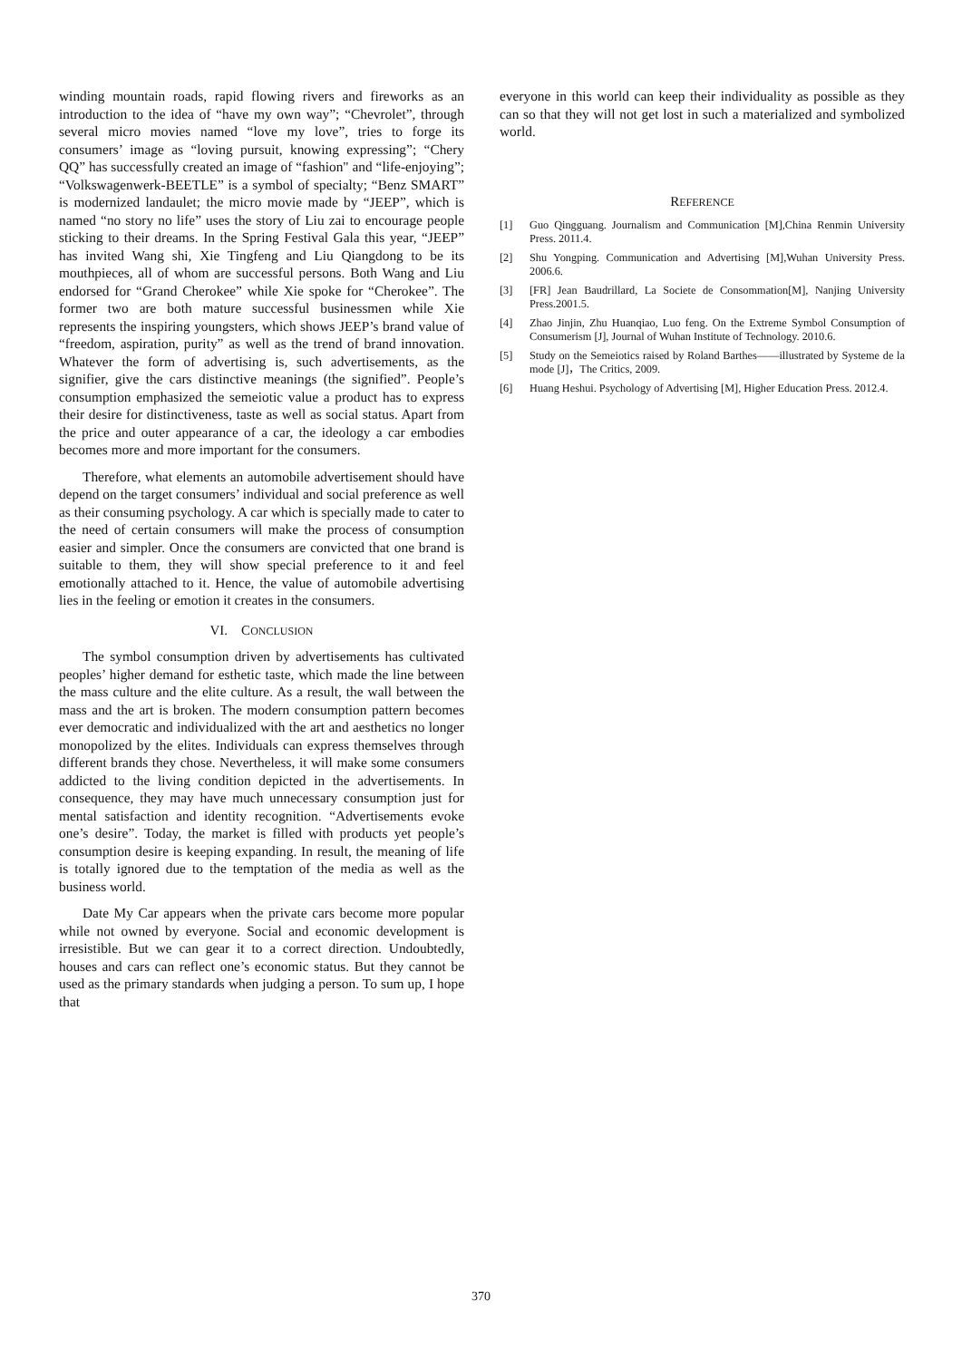winding mountain roads, rapid flowing rivers and fireworks as an introduction to the idea of “have my own way”; “Chevrolet”, through several micro movies named “love my love”, tries to forge its consumers’ image as “loving pursuit, knowing expressing”; “Chery QQ” has successfully created an image of “fashion" and “life-enjoying”; “Volkswagenwerk-BEETLE” is a symbol of specialty; “Benz SMART” is modernized landaulet; the micro movie made by “JEEP”, which is named “no story no life” uses the story of Liu zai to encourage people sticking to their dreams. In the Spring Festival Gala this year, “JEEP” has invited Wang shi, Xie Tingfeng and Liu Qiangdong to be its mouthpieces, all of whom are successful persons. Both Wang and Liu endorsed for “Grand Cherokee” while Xie spoke for “Cherokee”. The former two are both mature successful businessmen while Xie represents the inspiring youngsters, which shows JEEP’s brand value of “freedom, aspiration, purity” as well as the trend of brand innovation. Whatever the form of advertising is, such advertisements, as the signifier, give the cars distinctive meanings (the signified”. People’s consumption emphasized the semeiotic value a product has to express their desire for distinctiveness, taste as well as social status. Apart from the price and outer appearance of a car, the ideology a car embodies becomes more and more important for the consumers.
Therefore, what elements an automobile advertisement should have depend on the target consumers’ individual and social preference as well as their consuming psychology. A car which is specially made to cater to the need of certain consumers will make the process of consumption easier and simpler. Once the consumers are convicted that one brand is suitable to them, they will show special preference to it and feel emotionally attached to it. Hence, the value of automobile advertising lies in the feeling or emotion it creates in the consumers.
VI. CONCLUSION
The symbol consumption driven by advertisements has cultivated peoples’ higher demand for esthetic taste, which made the line between the mass culture and the elite culture. As a result, the wall between the mass and the art is broken. The modern consumption pattern becomes ever democratic and individualized with the art and aesthetics no longer monopolized by the elites. Individuals can express themselves through different brands they chose. Nevertheless, it will make some consumers addicted to the living condition depicted in the advertisements. In consequence, they may have much unnecessary consumption just for mental satisfaction and identity recognition. “Advertisements evoke one’s desire”. Today, the market is filled with products yet people’s consumption desire is keeping expanding. In result, the meaning of life is totally ignored due to the temptation of the media as well as the business world.
Date My Car appears when the private cars become more popular while not owned by everyone. Social and economic development is irresistible. But we can gear it to a correct direction. Undoubtedly, houses and cars can reflect one’s economic status. But they cannot be used as the primary standards when judging a person. To sum up, I hope that
everyone in this world can keep their individuality as possible as they can so that they will not get lost in such a materialized and symbolized world.
REFERENCE
[1] Guo Qingguang. Journalism and Communication [M],China Renmin University Press. 2011.4.
[2] Shu Yongping. Communication and Advertising [M],Wuhan University Press. 2006.6.
[3] [FR] Jean Baudrillard, La Societe de Consommation[M], Nanjing University Press.2001.5.
[4] Zhao Jinjin, Zhu Huanqiao, Luo feng. On the Extreme Symbol Consumption of Consumerism [J], Journal of Wuhan Institute of Technology. 2010.6.
[5] Study on the Semeiotics raised by Roland Barthes——illustrated by Systeme de la mode [J]，The Critics, 2009.
[6] Huang Heshui. Psychology of Advertising [M], Higher Education Press. 2012.4.
370